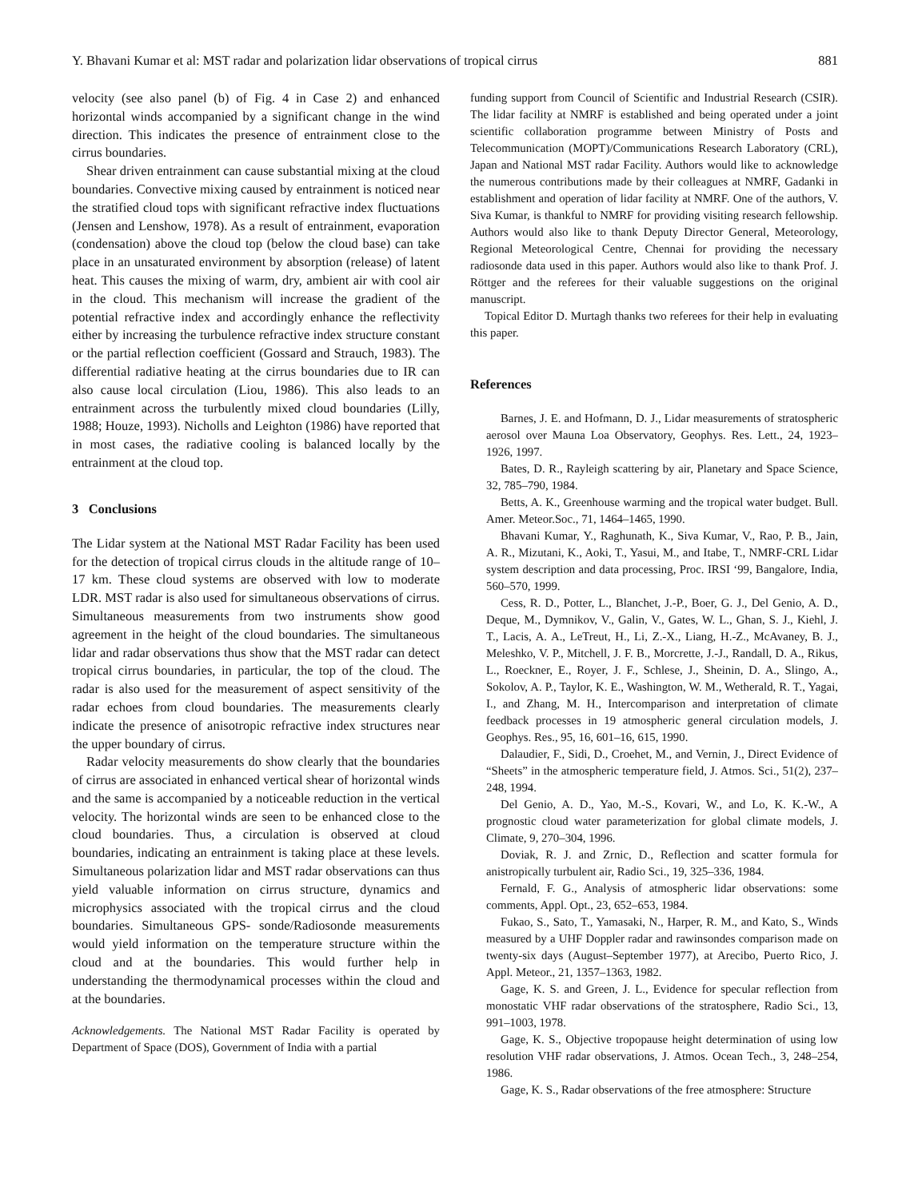Y. Bhavani Kumar et al: MST radar and polarization lidar observations of tropical cirrus 881
velocity (see also panel (b) of Fig. 4 in Case 2) and enhanced horizontal winds accompanied by a significant change in the wind direction. This indicates the presence of entrainment close to the cirrus boundaries.
Shear driven entrainment can cause substantial mixing at the cloud boundaries. Convective mixing caused by entrainment is noticed near the stratified cloud tops with significant refractive index fluctuations (Jensen and Lenshow, 1978). As a result of entrainment, evaporation (condensation) above the cloud top (below the cloud base) can take place in an unsaturated environment by absorption (release) of latent heat. This causes the mixing of warm, dry, ambient air with cool air in the cloud. This mechanism will increase the gradient of the potential refractive index and accordingly enhance the reflectivity either by increasing the turbulence refractive index structure constant or the partial reflection coefficient (Gossard and Strauch, 1983). The differential radiative heating at the cirrus boundaries due to IR can also cause local circulation (Liou, 1986). This also leads to an entrainment across the turbulently mixed cloud boundaries (Lilly, 1988; Houze, 1993). Nicholls and Leighton (1986) have reported that in most cases, the radiative cooling is balanced locally by the entrainment at the cloud top.
3 Conclusions
The Lidar system at the National MST Radar Facility has been used for the detection of tropical cirrus clouds in the altitude range of 10–17 km. These cloud systems are observed with low to moderate LDR. MST radar is also used for simultaneous observations of cirrus. Simultaneous measurements from two instruments show good agreement in the height of the cloud boundaries. The simultaneous lidar and radar observations thus show that the MST radar can detect tropical cirrus boundaries, in particular, the top of the cloud. The radar is also used for the measurement of aspect sensitivity of the radar echoes from cloud boundaries. The measurements clearly indicate the presence of anisotropic refractive index structures near the upper boundary of cirrus.
Radar velocity measurements do show clearly that the boundaries of cirrus are associated in enhanced vertical shear of horizontal winds and the same is accompanied by a noticeable reduction in the vertical velocity. The horizontal winds are seen to be enhanced close to the cloud boundaries. Thus, a circulation is observed at cloud boundaries, indicating an entrainment is taking place at these levels. Simultaneous polarization lidar and MST radar observations can thus yield valuable information on cirrus structure, dynamics and microphysics associated with the tropical cirrus and the cloud boundaries. Simultaneous GPS- sonde/Radiosonde measurements would yield information on the temperature structure within the cloud and at the boundaries. This would further help in understanding the thermodynamical processes within the cloud and at the boundaries.
Acknowledgements. The National MST Radar Facility is operated by Department of Space (DOS), Government of India with a partial
funding support from Council of Scientific and Industrial Research (CSIR). The lidar facility at NMRF is established and being operated under a joint scientific collaboration programme between Ministry of Posts and Telecommunication (MOPT)/Communications Research Laboratory (CRL), Japan and National MST radar Facility. Authors would like to acknowledge the numerous contributions made by their colleagues at NMRF, Gadanki in establishment and operation of lidar facility at NMRF. One of the authors, V. Siva Kumar, is thankful to NMRF for providing visiting research fellowship. Authors would also like to thank Deputy Director General, Meteorology, Regional Meteorological Centre, Chennai for providing the necessary radiosonde data used in this paper. Authors would also like to thank Prof. J. Röttger and the referees for their valuable suggestions on the original manuscript.
Topical Editor D. Murtagh thanks two referees for their help in evaluating this paper.
References
Barnes, J. E. and Hofmann, D. J., Lidar measurements of stratospheric aerosol over Mauna Loa Observatory, Geophys. Res. Lett., 24, 1923–1926, 1997.
Bates, D. R., Rayleigh scattering by air, Planetary and Space Science, 32, 785–790, 1984.
Betts, A. K., Greenhouse warming and the tropical water budget. Bull. Amer. Meteor.Soc., 71, 1464–1465, 1990.
Bhavani Kumar, Y., Raghunath, K., Siva Kumar, V., Rao, P. B., Jain, A. R., Mizutani, K., Aoki, T., Yasui, M., and Itabe, T., NMRF-CRL Lidar system description and data processing, Proc. IRSI ‘99, Bangalore, India, 560–570, 1999.
Cess, R. D., Potter, L., Blanchet, J.-P., Boer, G. J., Del Genio, A. D., Deque, M., Dymnikov, V., Galin, V., Gates, W. L., Ghan, S. J., Kiehl, J. T., Lacis, A. A., LeTreut, H., Li, Z.-X., Liang, H.-Z., McAvaney, B. J., Meleshko, V. P., Mitchell, J. F. B., Morcrette, J.-J., Randall, D. A., Rikus, L., Roeckner, E., Royer, J. F., Schlese, J., Sheinin, D. A., Slingo, A., Sokolov, A. P., Taylor, K. E., Washington, W. M., Wetherald, R. T., Yagai, I., and Zhang, M. H., Intercomparison and interpretation of climate feedback processes in 19 atmospheric general circulation models, J. Geophys. Res., 95, 16, 601–16, 615, 1990.
Dalaudier, F., Sidi, D., Croehet, M., and Vernin, J., Direct Evidence of “Sheets” in the atmospheric temperature field, J. Atmos. Sci., 51(2), 237–248, 1994.
Del Genio, A. D., Yao, M.-S., Kovari, W., and Lo, K. K.-W., A prognostic cloud water parameterization for global climate models, J. Climate, 9, 270–304, 1996.
Doviak, R. J. and Zrnic, D., Reflection and scatter formula for anistropically turbulent air, Radio Sci., 19, 325–336, 1984.
Fernald, F. G., Analysis of atmospheric lidar observations: some comments, Appl. Opt., 23, 652–653, 1984.
Fukao, S., Sato, T., Yamasaki, N., Harper, R. M., and Kato, S., Winds measured by a UHF Doppler radar and rawinsondes comparison made on twenty-six days (August–September 1977), at Arecibo, Puerto Rico, J. Appl. Meteor., 21, 1357–1363, 1982.
Gage, K. S. and Green, J. L., Evidence for specular reflection from monostatic VHF radar observations of the stratosphere, Radio Sci., 13, 991–1003, 1978.
Gage, K. S., Objective tropopause height determination of using low resolution VHF radar observations, J. Atmos. Ocean Tech., 3, 248–254, 1986.
Gage, K. S., Radar observations of the free atmosphere: Structure